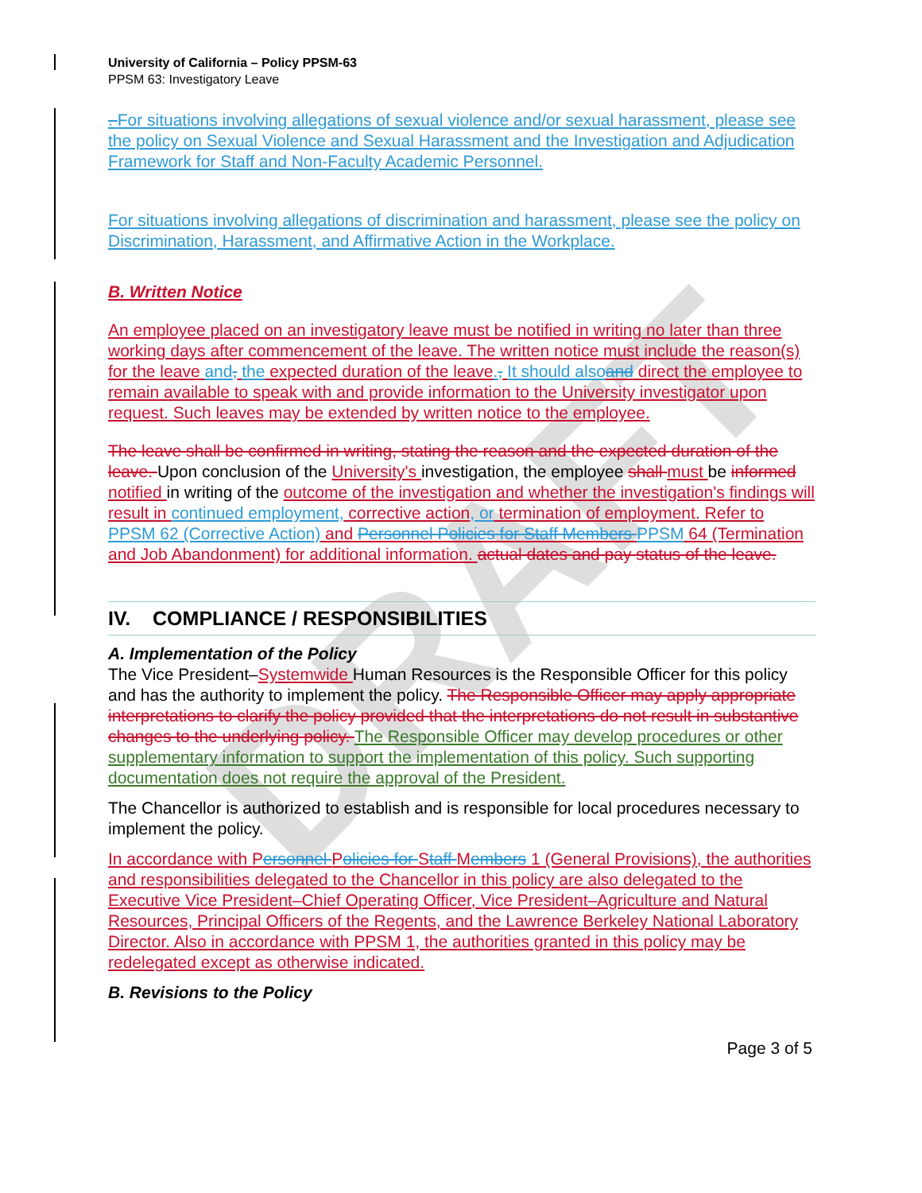DRAFT
University of California – Policy PPSM-63
PPSM 63: Investigatory Leave
. For situations involving allegations of sexual violence and/or sexual harassment, please see the policy on Sexual Violence and Sexual Harassment and the Investigation and Adjudication Framework for Staff and Non-Faculty Academic Personnel.
For situations involving allegations of discrimination and harassment, please see the policy on Discrimination, Harassment, and Affirmative Action in the Workplace.
B. Written Notice
An employee placed on an investigatory leave must be notified in writing no later than three working days after commencement of the leave. The written notice must include the reason(s) for the leave and, the expected duration of the leave., It should also and direct the employee to remain available to speak with and provide information to the University investigator upon request. Such leaves may be extended by written notice to the employee.
The leave shall be confirmed in writing, stating the reason and the expected duration of the leave. Upon conclusion of the University's investigation, the employee shall must be informed notified in writing of the outcome of the investigation and whether the investigation's findings will result in continued employment, corrective action, or termination of employment. Refer to PPSM 62 (Corrective Action) and Personnel Policies for Staff Members PPSM 64 (Termination and Job Abandonment) for additional information. actual dates and pay status of the leave.
IV. COMPLIANCE / RESPONSIBILITIES
A. Implementation of the Policy
The Vice President–Systemwide Human Resources is the Responsible Officer for this policy and has the authority to implement the policy. The Responsible Officer may apply appropriate interpretations to clarify the policy provided that the interpretations do not result in substantive changes to the underlying policy. The Responsible Officer may develop procedures or other supplementary information to support the implementation of this policy. Such supporting documentation does not require the approval of the President.
The Chancellor is authorized to establish and is responsible for local procedures necessary to implement the policy.
In accordance with Personnel Policies for Staff Members 1 (General Provisions), the authorities and responsibilities delegated to the Chancellor in this policy are also delegated to the Executive Vice President–Chief Operating Officer, Vice President–Agriculture and Natural Resources, Principal Officers of the Regents, and the Lawrence Berkeley National Laboratory Director. Also in accordance with PPSM 1, the authorities granted in this policy may be redelegated except as otherwise indicated.
B. Revisions to the Policy
Page 3 of 5